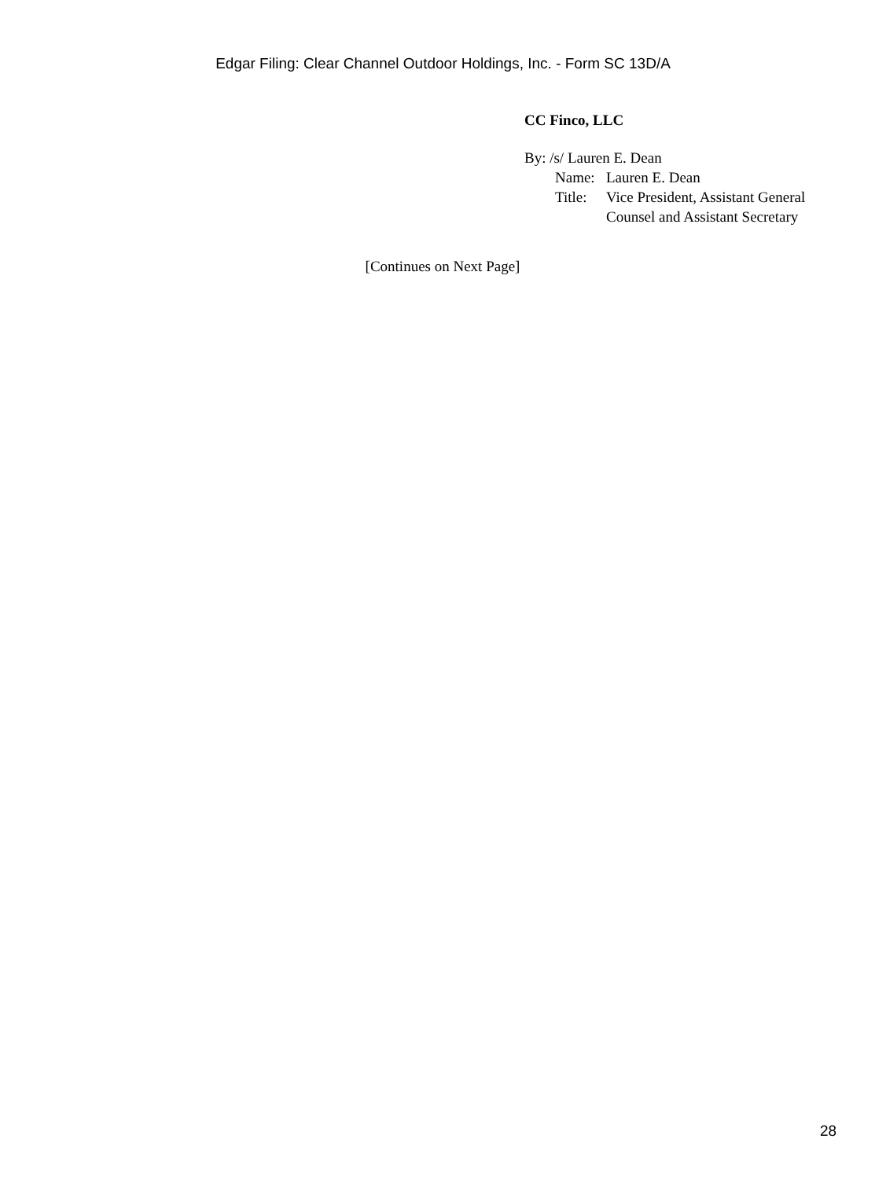Edgar Filing: Clear Channel Outdoor Holdings, Inc. - Form SC 13D/A
CC Finco, LLC
By: /s/ Lauren E. Dean
Name: Lauren E. Dean
Title: Vice President, Assistant General
Counsel and Assistant Secretary
[Continues on Next Page]
28